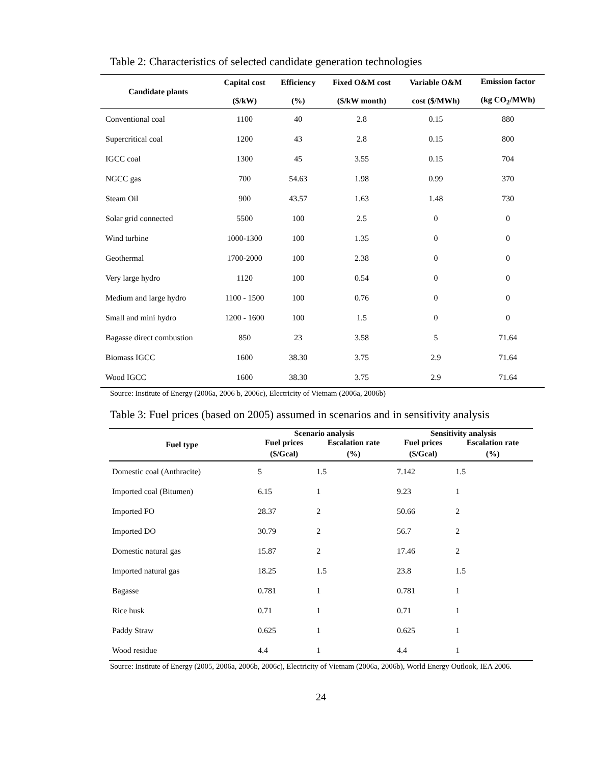Table 2: Characteristics of selected candidate generation technologies
| Candidate plants | Capital cost ($/kW) | Efficiency (%) | Fixed O&M cost ($/kW month) | Variable O&M cost ($/MWh) | Emission factor (kg CO<sub>2</sub>/MWh) |
| --- | --- | --- | --- | --- | --- |
| Conventional coal | 1100 | 40 | 2.8 | 0.15 | 880 |
| Supercritical coal | 1200 | 43 | 2.8 | 0.15 | 800 |
| IGCC coal | 1300 | 45 | 3.55 | 0.15 | 704 |
| NGCC gas | 700 | 54.63 | 1.98 | 0.99 | 370 |
| Steam Oil | 900 | 43.57 | 1.63 | 1.48 | 730 |
| Solar grid connected | 5500 | 100 | 2.5 | 0 | 0 |
| Wind turbine | 1000-1300 | 100 | 1.35 | 0 | 0 |
| Geothermal | 1700-2000 | 100 | 2.38 | 0 | 0 |
| Very large hydro | 1120 | 100 | 0.54 | 0 | 0 |
| Medium and large hydro | 1100 - 1500 | 100 | 0.76 | 0 | 0 |
| Small and mini hydro | 1200 - 1600 | 100 | 1.5 | 0 | 0 |
| Bagasse direct combustion | 850 | 23 | 3.58 | 5 | 71.64 |
| Biomass IGCC | 1600 | 38.30 | 3.75 | 2.9 | 71.64 |
| Wood IGCC | 1600 | 38.30 | 3.75 | 2.9 | 71.64 |
Source: Institute of Energy (2006a, 2006 b, 2006c), Electricity of Vietnam (2006a, 2006b)
Table 3: Fuel prices (based on 2005) assumed in scenarios and in sensitivity analysis
| Fuel type | Scenario analysis | | Sensitivity analysis | |
| --- | --- | --- | --- | --- |
| | Fuel prices | Escalation rate | Fuel prices | Escalation rate |
| | ($/Gcal) | (%) | ($/Gcal) | (%) |
| Domestic coal (Anthracite) | 5 | 1.5 | 7.142 | 1.5 |
| Imported coal (Bitumen) | 6.15 | 1 | 9.23 | 1 |
| Imported FO | 28.37 | 2 | 50.66 | 2 |
| Imported DO | 30.79 | 2 | 56.7 | 2 |
| Domestic natural gas | 15.87 | 2 | 17.46 | 2 |
| Imported natural gas | 18.25 | 1.5 | 23.8 | 1.5 |
| Bagasse | 0.781 | 1 | 0.781 | 1 |
| Rice husk | 0.71 | 1 | 0.71 | 1 |
| Paddy Straw | 0.625 | 1 | 0.625 | 1 |
| Wood residue | 4.4 | 1 | 4.4 | 1 |
Source: Institute of Energy (2005, 2006a, 2006b, 2006c), Electricity of Vietnam (2006a, 2006b), World Energy Outlook, IEA 2006.
24